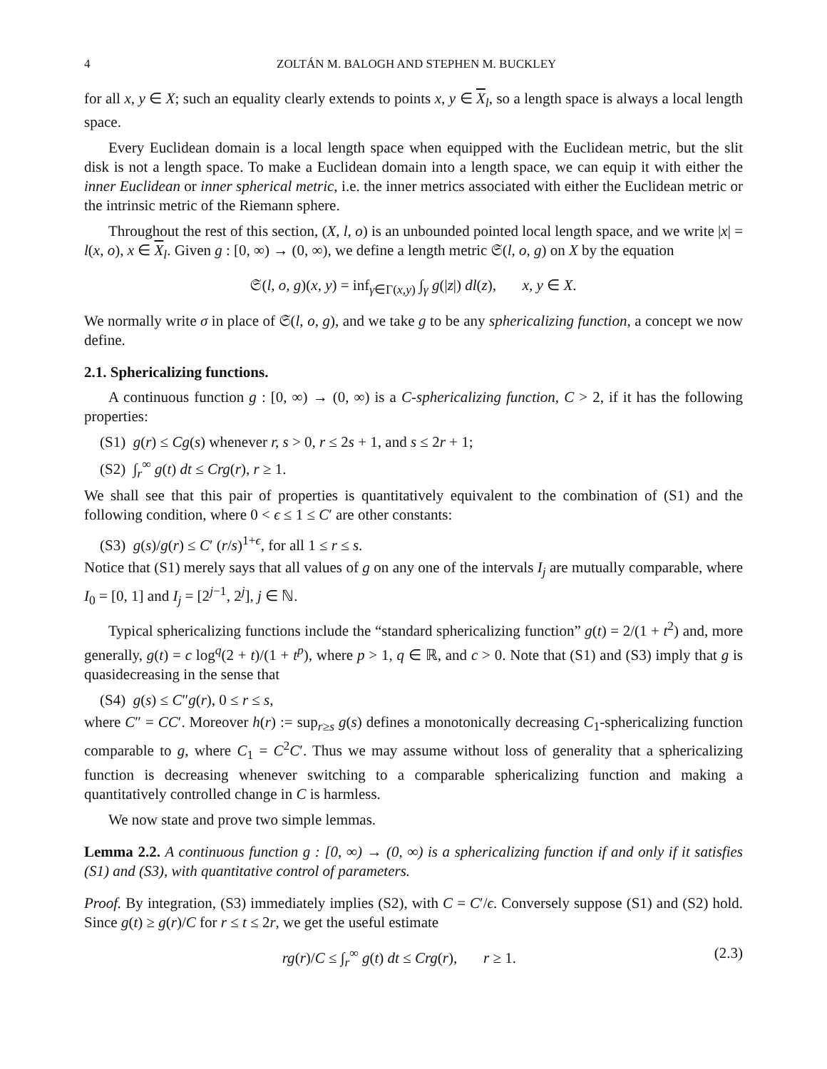4 ZOLTÁN M. BALOGH AND STEPHEN M. BUCKLEY
for all x, y ∈ X; such an equality clearly extends to points x, y ∈ X<sub>l</sub>, so a length space is always a local length space.
Every Euclidean domain is a local length space when equipped with the Euclidean metric, but the slit disk is not a length space. To make a Euclidean domain into a length space, we can equip it with either the inner Euclidean or inner spherical metric, i.e. the inner metrics associated with either the Euclidean metric or the intrinsic metric of the Riemann sphere.
Throughout the rest of this section, (X, l, o) is an unbounded pointed local length space, and we write |x| = l(x, o), x ∈ X<sub>l</sub>. Given g : [0, ∞) → (0, ∞), we define a length metric 𝔖(l, o, g) on X by the equation
𝔖(l, o, g)(x, y) = inf<sub>γ∈Γ(x,y)</sub> ∫<sub>γ</sub> g(|z|) dl(z), x, y ∈ X.
We normally write σ in place of 𝔖(l, o, g), and we take g to be any sphericalizing function, a concept we now define.
2.1. Sphericalizing functions.
A continuous function g : [0, ∞) → (0, ∞) is a C-sphericalizing function, C > 2, if it has the following properties:
(S1) g(r) ≤ Cg(s) whenever r, s > 0, r ≤ 2s + 1, and s ≤ 2r + 1;
(S2) ∫<sub>r</sub><sup>∞</sup> g(t) dt ≤ Crg(r), r ≥ 1.
We shall see that this pair of properties is quantitatively equivalent to the combination of (S1) and the following condition, where 0 < ϵ ≤ 1 ≤ C′ are other constants:
(S3) g(s)/g(r) ≤ C′ (r/s)<sup>1+ϵ</sup>, for all 1 ≤ r ≤ s.
Notice that (S1) merely says that all values of g on any one of the intervals I<sub>j</sub> are mutually comparable, where I<sub>0</sub> = [0, 1] and I<sub>j</sub> = [2<sup>j−1</sup>, 2<sup>j</sup>], j ∈ ℕ.
Typical sphericalizing functions include the “standard sphericalizing function” g(t) = 2/(1 + t<sup>2</sup>) and, more generally, g(t) = c log<sup>q</sup>(2 + t)/(1 + t<sup>p</sup>), where p > 1, q ∈ ℝ, and c > 0. Note that (S1) and (S3) imply that g is quasidecreasing in the sense that
(S4) g(s) ≤ C″g(r), 0 ≤ r ≤ s,
where C″ = CC′. Moreover h(r) := sup<sub>r≥s</sub> g(s) defines a monotonically decreasing C<sub>1</sub>-sphericalizing function comparable to g, where C<sub>1</sub> = C<sup>2</sup>C′. Thus we may assume without loss of generality that a sphericalizing function is decreasing whenever switching to a comparable sphericalizing function and making a quantitatively controlled change in C is harmless.
We now state and prove two simple lemmas.
Lemma 2.2. A continuous function g : [0, ∞) → (0, ∞) is a sphericalizing function if and only if it satisfies (S1) and (S3), with quantitative control of parameters.
Proof. By integration, (S3) immediately implies (S2), with C = C′/ϵ. Conversely suppose (S1) and (S2) hold. Since g(t) ≥ g(r)/C for r ≤ t ≤ 2r, we get the useful estimate
rg(r)/C ≤ ∫<sub>r</sub><sup>∞</sup> g(t) dt ≤ Crg(r), r ≥ 1. (2.3)